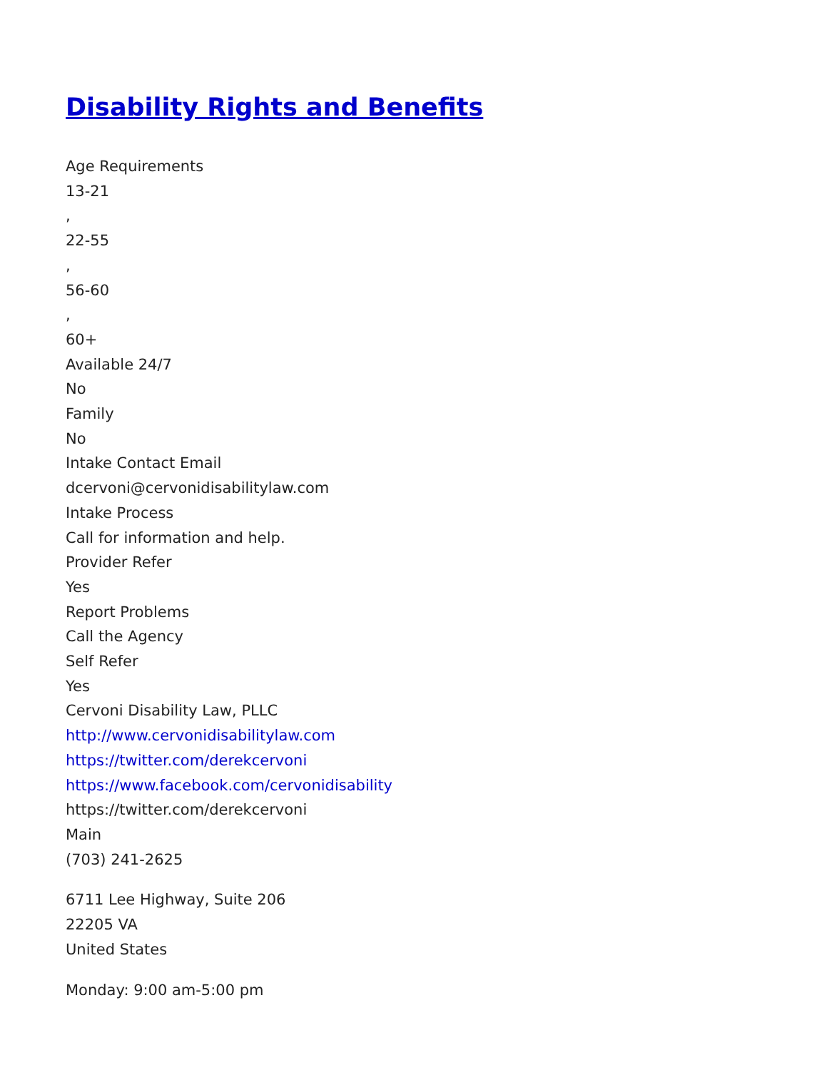Disability Rights and Benefits
Age Requirements
13-21
,
22-55
,
56-60
,
60+
Available 24/7
No
Family
No
Intake Contact Email
dcervoni@cervonidisabilitylaw.com
Intake Process
Call for information and help.
Provider Refer
Yes
Report Problems
Call the Agency
Self Refer
Yes
Cervoni Disability Law, PLLC
http://www.cervonidisabilitylaw.com
https://twitter.com/derekcervoni
https://www.facebook.com/cervonidisability
https://twitter.com/derekcervoni
Main
(703) 241-2625
6711 Lee Highway, Suite 206
22205 VA
United States
Monday: 9:00 am-5:00 pm